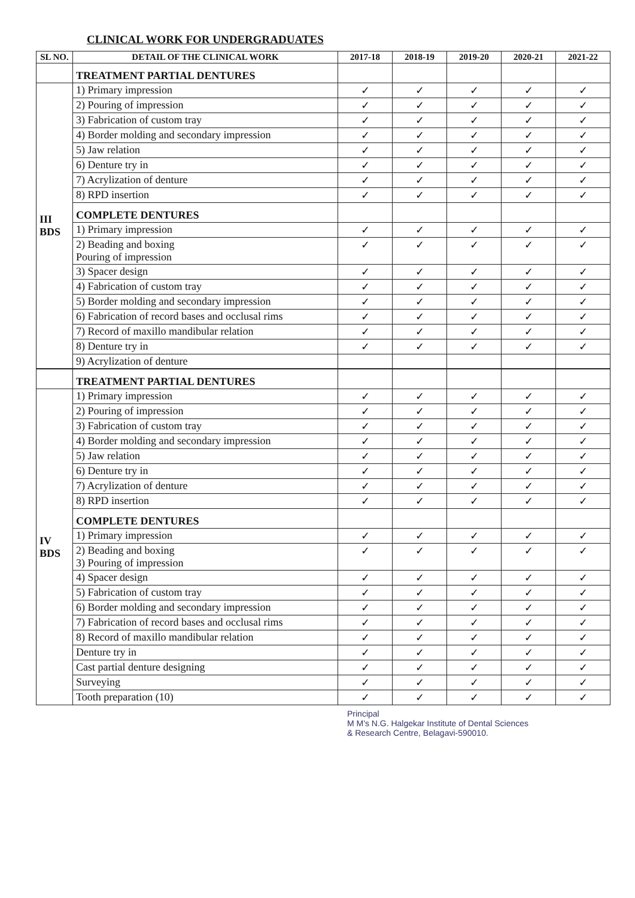CLINICAL WORK FOR UNDERGRADUATES
| SL NO. | DETAIL OF THE CLINICAL WORK | 2017-18 | 2018-19 | 2019-20 | 2020-21 | 2021-22 |
| --- | --- | --- | --- | --- | --- | --- |
| | TREATMENT PARTIAL DENTURES | | | | | |
| III BDS | 1) Primary impression | ✓ | ✓ | ✓ | ✓ | ✓ |
| | 2) Pouring of impression | ✓ | ✓ | ✓ | ✓ | ✓ |
| | 3) Fabrication of custom tray | ✓ | ✓ | ✓ | ✓ | ✓ |
| | 4) Border molding and secondary impression | ✓ | ✓ | ✓ | ✓ | ✓ |
| | 5) Jaw relation | ✓ | ✓ | ✓ | ✓ | ✓ |
| | 6) Denture try in | ✓ | ✓ | ✓ | ✓ | ✓ |
| | 7) Acrylization of denture | ✓ | ✓ | ✓ | ✓ | ✓ |
| | 8) RPD insertion | ✓ | ✓ | ✓ | ✓ | ✓ |
| | COMPLETE DENTURES | | | | | |
| | 1) Primary impression | ✓ | ✓ | ✓ | ✓ | ✓ |
| | 2) Beading and boxing Pouring of impression | ✓ | ✓ | ✓ | ✓ | ✓ |
| | 3) Spacer design | ✓ | ✓ | ✓ | ✓ | ✓ |
| | 4) Fabrication of custom tray | ✓ | ✓ | ✓ | ✓ | ✓ |
| | 5) Border molding and secondary impression | ✓ | ✓ | ✓ | ✓ | ✓ |
| | 6) Fabrication of record bases and occlusal rims | ✓ | ✓ | ✓ | ✓ | ✓ |
| | 7) Record of maxillo mandibular relation | ✓ | ✓ | ✓ | ✓ | ✓ |
| | 8) Denture try in | ✓ | ✓ | ✓ | ✓ | ✓ |
| | 9) Acrylization of denture | | | | | |
| | TREATMENT PARTIAL DENTURES | | | | | |
| IV BDS | 1) Primary impression | ✓ | ✓ | ✓ | ✓ | ✓ |
| | 2) Pouring of impression | ✓ | ✓ | ✓ | ✓ | ✓ |
| | 3) Fabrication of custom tray | ✓ | ✓ | ✓ | ✓ | ✓ |
| | 4) Border molding and secondary impression | ✓ | ✓ | ✓ | ✓ | ✓ |
| | 5) Jaw relation | ✓ | ✓ | ✓ | ✓ | ✓ |
| | 6) Denture try in | ✓ | ✓ | ✓ | ✓ | ✓ |
| | 7) Acrylization of denture | ✓ | ✓ | ✓ | ✓ | ✓ |
| | 8) RPD insertion | ✓ | ✓ | ✓ | ✓ | ✓ |
| | COMPLETE DENTURES | | | | | |
| | 1) Primary impression | ✓ | ✓ | ✓ | ✓ | ✓ |
| | 2) Beading and boxing 3) Pouring of impression | ✓ | ✓ | ✓ | ✓ | ✓ |
| | 4) Spacer design | ✓ | ✓ | ✓ | ✓ | ✓ |
| | 5) Fabrication of custom tray | ✓ | ✓ | ✓ | ✓ | ✓ |
| | 6) Border molding and secondary impression | ✓ | ✓ | ✓ | ✓ | ✓ |
| | 7) Fabrication of record bases and occlusal rims | ✓ | ✓ | ✓ | ✓ | ✓ |
| | 8) Record of maxillo mandibular relation | ✓ | ✓ | ✓ | ✓ | ✓ |
| | Denture try in | ✓ | ✓ | ✓ | ✓ | ✓ |
| | Cast partial denture designing | ✓ | ✓ | ✓ | ✓ | ✓ |
| | Surveying | ✓ | ✓ | ✓ | ✓ | ✓ |
| | Tooth preparation (10) | ✓ | ✓ | ✓ | ✓ | ✓ |
Principal
M M's N.G. Halgekar Institute of Dental Sciences
& Research Centre, Belagavi-590010.